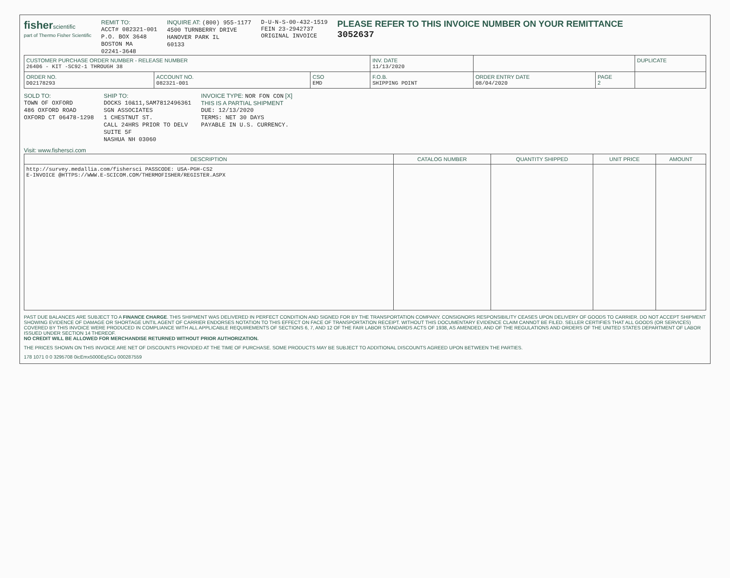fisherscientific
part of Thermo Fisher Scientific
REMIT TO:
ACCT# 082321-001
P.O. BOX 3648
BOSTON MA
02241-3648
INQUIRE AT: (800) 955-1177
4500 TURNBERRY DRIVE
HANOVER PARK IL
60133
D-U-N-S-00-432-1519
FEIN 23-2942737
ORIGINAL INVOICE
PLEASE REFER TO THIS INVOICE NUMBER ON YOUR REMITTANCE
3052637
| CUSTOMER PURCHASE ORDER NUMBER - RELEASE NUMBER 26406 - KIT -SC92-1 THROUGH 38 | | | INV. DATE 11/13/2020 | | | DUPLICATE |
| ORDER NO. D02178293 | ACCOUNT NO. 082321-001 | CSO EMD | F.O.B. SHIPPING POINT | ORDER ENTRY DATE 08/04/2020 | PAGE 2 | |
SOLD TO:
TOWN OF OXFORD
486 OXFORD ROAD
OXFORD CT 06478-1298
SHIP TO:
DOCKS 10&11,SAM7812496361
SGN ASSOCIATES
1 CHESTNUT ST.
CALL 24HRS PRIOR TO DELV
SUITE 5F
NASHUA NH 03060
INVOICE TYPE: NOR FON CON [X]
THIS IS A PARTIAL SHIPMENT
DUE: 12/13/2020
TERMS: NET 30 DAYS
PAYABLE IN U.S. CURRENCY.
Visit: www.fishersci.com
| DESCRIPTION | CATALOG NUMBER | QUANTITY SHIPPED | UNIT PRICE | AMOUNT |
| --- | --- | --- | --- | --- |
| http://survey.medallia.com/fishersci PASSCODE: USA-PGH-CS2 E-INVOICE @HTTPS://WWW.E-SCICOM.COM/THERMOFISHER/REGISTER.ASPX | | | | |
PAST DUE BALANCES ARE SUBJECT TO A FINANCE CHARGE. THIS SHIPMENT WAS DELIVERED IN PERFECT CONDITION AND SIGNED FOR BY THE TRANSPORTATION COMPANY. CONSIGNORS RESPONSIBILITY CEASES UPON DELIVERY OF GOODS TO CARRIER. DO NOT ACCEPT SHIPMENT SHOWING EVIDENCE OF DAMAGE OR SHORTAGE UNTIL AGENT OF CARRIER ENDORSES NOTATION TO THIS EFFECT ON FACE OF TRANSPORTATION RECEIPT. WITHOUT THIS DOCUMENTARY EVIDENCE CLAIM CANNOT BE FILED. SELLER CERTIFIES THAT ALL GOODS (OR SERVICES) COVERED BY THIS INVOICE WERE PRODUCED IN COMPLIANCE WITH ALL APPLICABLE REQUIREMENTS OF SECTIONS 6, 7, AND 12 OF THE FAIR LABOR STANDARDS ACTS OF 1938, AS AMENDED, AND OF THE REGULATIONS AND ORDERS OF THE UNITED STATES DEPARTMENT OF LABOR ISSUED UNDER SECTION 14 THEREOF.
NO CREDIT WILL BE ALLOWED FOR MERCHANDISE RETURNED WITHOUT PRIOR AUTHORIZATION.
THE PRICES SHOWN ON THIS INVOICE ARE NET OF DISCOUNTS PROVIDED AT THE TIME OF PURCHASE. SOME PRODUCTS MAY BE SUBJECT TO ADDITIONAL DISCOUNTS AGREED UPON BETWEEN THE PARTIES.
178 1071 0 0 3295708 0icEmx5000EqSCu 000287559